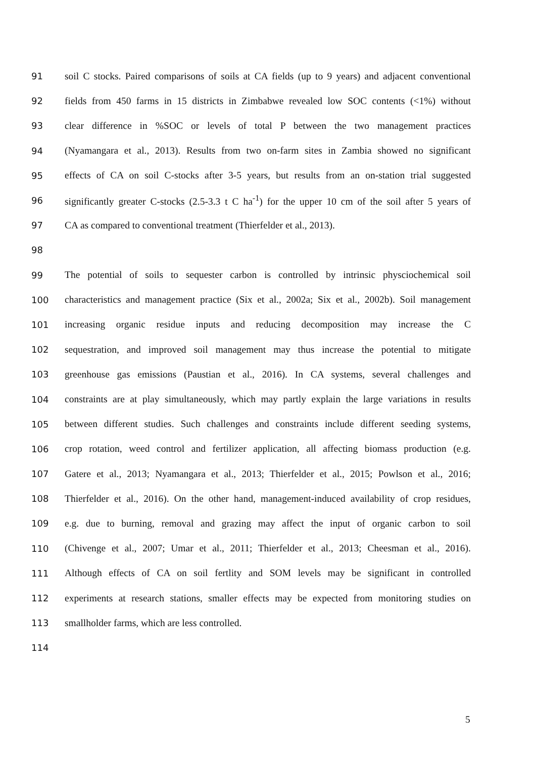91 soil C stocks. Paired comparisons of soils at CA fields (up to 9 years) and adjacent conventional
92 fields from 450 farms in 15 districts in Zimbabwe revealed low SOC contents (<1%) without
93 clear difference in %SOC or levels of total P between the two management practices
94 (Nyamangara et al., 2013). Results from two on-farm sites in Zambia showed no significant
95 effects of CA on soil C-stocks after 3-5 years, but results from an on-station trial suggested
96 significantly greater C-stocks (2.5-3.3 t C ha<sup>-1</sup>) for the upper 10 cm of the soil after 5 years of
97 CA as compared to conventional treatment (Thierfelder et al., 2013).
98
99 The potential of soils to sequester carbon is controlled by intrinsic physciochemical soil
100 characteristics and management practice (Six et al., 2002a; Six et al., 2002b). Soil management
101 increasing organic residue inputs and reducing decomposition may increase the C
102 sequestration, and improved soil management may thus increase the potential to mitigate
103 greenhouse gas emissions (Paustian et al., 2016). In CA systems, several challenges and
104 constraints are at play simultaneously, which may partly explain the large variations in results
105 between different studies. Such challenges and constraints include different seeding systems,
106 crop rotation, weed control and fertilizer application, all affecting biomass production (e.g.
107 Gatere et al., 2013; Nyamangara et al., 2013; Thierfelder et al., 2015; Powlson et al., 2016;
108 Thierfelder et al., 2016). On the other hand, management-induced availability of crop residues,
109 e.g. due to burning, removal and grazing may affect the input of organic carbon to soil
110 (Chivenge et al., 2007; Umar et al., 2011; Thierfelder et al., 2013; Cheesman et al., 2016).
111 Although effects of CA on soil fertlity and SOM levels may be significant in controlled
112 experiments at research stations, smaller effects may be expected from monitoring studies on
113 smallholder farms, which are less controlled.
114
5